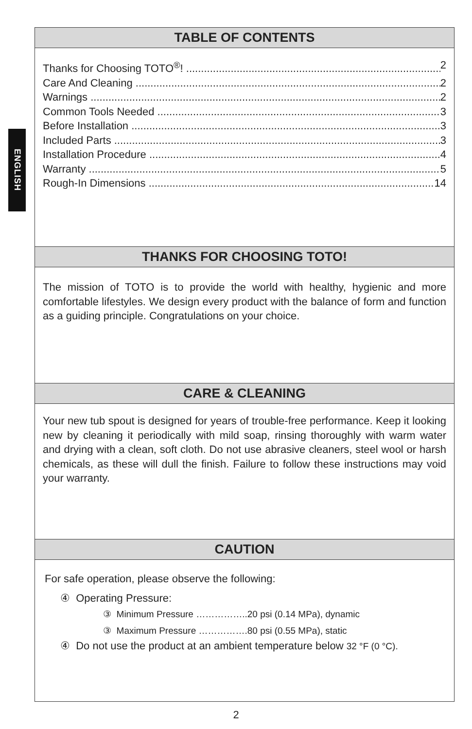ENGLISH
TABLE OF CONTENTS
Thanks for Choosing TOTO<sup>®</sup>! 2
Care And Cleaning 2
Warnings 2
Common Tools Needed 3
Before Installation 3
Included Parts 3
Installation Procedure 4
Warranty 5
Rough-In Dimensions 14
THANKS FOR CHOOSING TOTO!
The mission of TOTO is to provide the world with healthy, hygienic and more comfortable lifestyles. We design every product with the balance of form and function as a guiding principle. Congratulations on your choice.
CARE & CLEANING
Your new tub spout is designed for years of trouble-free performance. Keep it looking new by cleaning it periodically with mild soap, rinsing thoroughly with warm water and drying with a clean, soft cloth. Do not use abrasive cleaners, steel wool or harsh chemicals, as these will dull the finish. Failure to follow these instructions may void your warranty.
CAUTION
For safe operation, please observe the following:
④ Operating Pressure:
③ Minimum Pressure ……………..20 psi (0.14 MPa), dynamic
③ Maximum Pressure …………….80 psi (0.55 MPa), static
④ Do not use the product at an ambient temperature below 32 °F (0 °C).
2